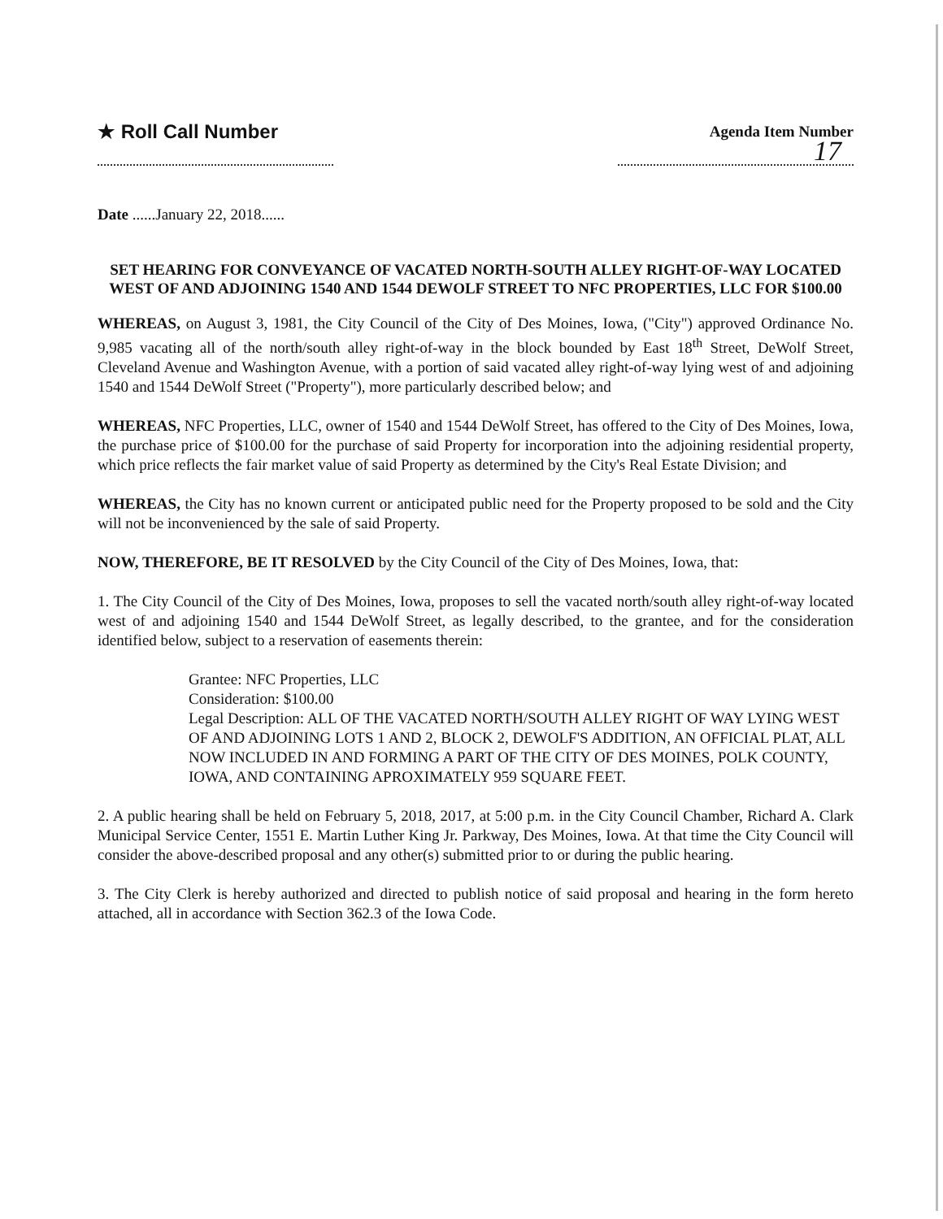★ Roll Call Number
Agenda Item Number
17
Date ......January 22, 2018......
SET HEARING FOR CONVEYANCE OF VACATED NORTH-SOUTH ALLEY RIGHT-OF-WAY LOCATED WEST OF AND ADJOINING 1540 AND 1544 DEWOLF STREET TO NFC PROPERTIES, LLC FOR $100.00
WHEREAS, on August 3, 1981, the City Council of the City of Des Moines, Iowa, ("City") approved Ordinance No. 9,985 vacating all of the north/south alley right-of-way in the block bounded by East 18<sup>th</sup> Street, DeWolf Street, Cleveland Avenue and Washington Avenue, with a portion of said vacated alley right-of-way lying west of and adjoining 1540 and 1544 DeWolf Street ("Property"), more particularly described below; and
WHEREAS, NFC Properties, LLC, owner of 1540 and 1544 DeWolf Street, has offered to the City of Des Moines, Iowa, the purchase price of $100.00 for the purchase of said Property for incorporation into the adjoining residential property, which price reflects the fair market value of said Property as determined by the City's Real Estate Division; and
WHEREAS, the City has no known current or anticipated public need for the Property proposed to be sold and the City will not be inconvenienced by the sale of said Property.
NOW, THEREFORE, BE IT RESOLVED by the City Council of the City of Des Moines, Iowa, that:
1. The City Council of the City of Des Moines, Iowa, proposes to sell the vacated north/south alley right-of-way located west of and adjoining 1540 and 1544 DeWolf Street, as legally described, to the grantee, and for the consideration identified below, subject to a reservation of easements therein:
Grantee: NFC Properties, LLC
Consideration: $100.00
Legal Description: ALL OF THE VACATED NORTH/SOUTH ALLEY RIGHT OF WAY LYING WEST OF AND ADJOINING LOTS 1 AND 2, BLOCK 2, DEWOLF'S ADDITION, AN OFFICIAL PLAT, ALL NOW INCLUDED IN AND FORMING A PART OF THE CITY OF DES MOINES, POLK COUNTY, IOWA, AND CONTAINING APROXIMATELY 959 SQUARE FEET.
2. A public hearing shall be held on February 5, 2018, 2017, at 5:00 p.m. in the City Council Chamber, Richard A. Clark Municipal Service Center, 1551 E. Martin Luther King Jr. Parkway, Des Moines, Iowa. At that time the City Council will consider the above-described proposal and any other(s) submitted prior to or during the public hearing.
3. The City Clerk is hereby authorized and directed to publish notice of said proposal and hearing in the form hereto attached, all in accordance with Section 362.3 of the Iowa Code.